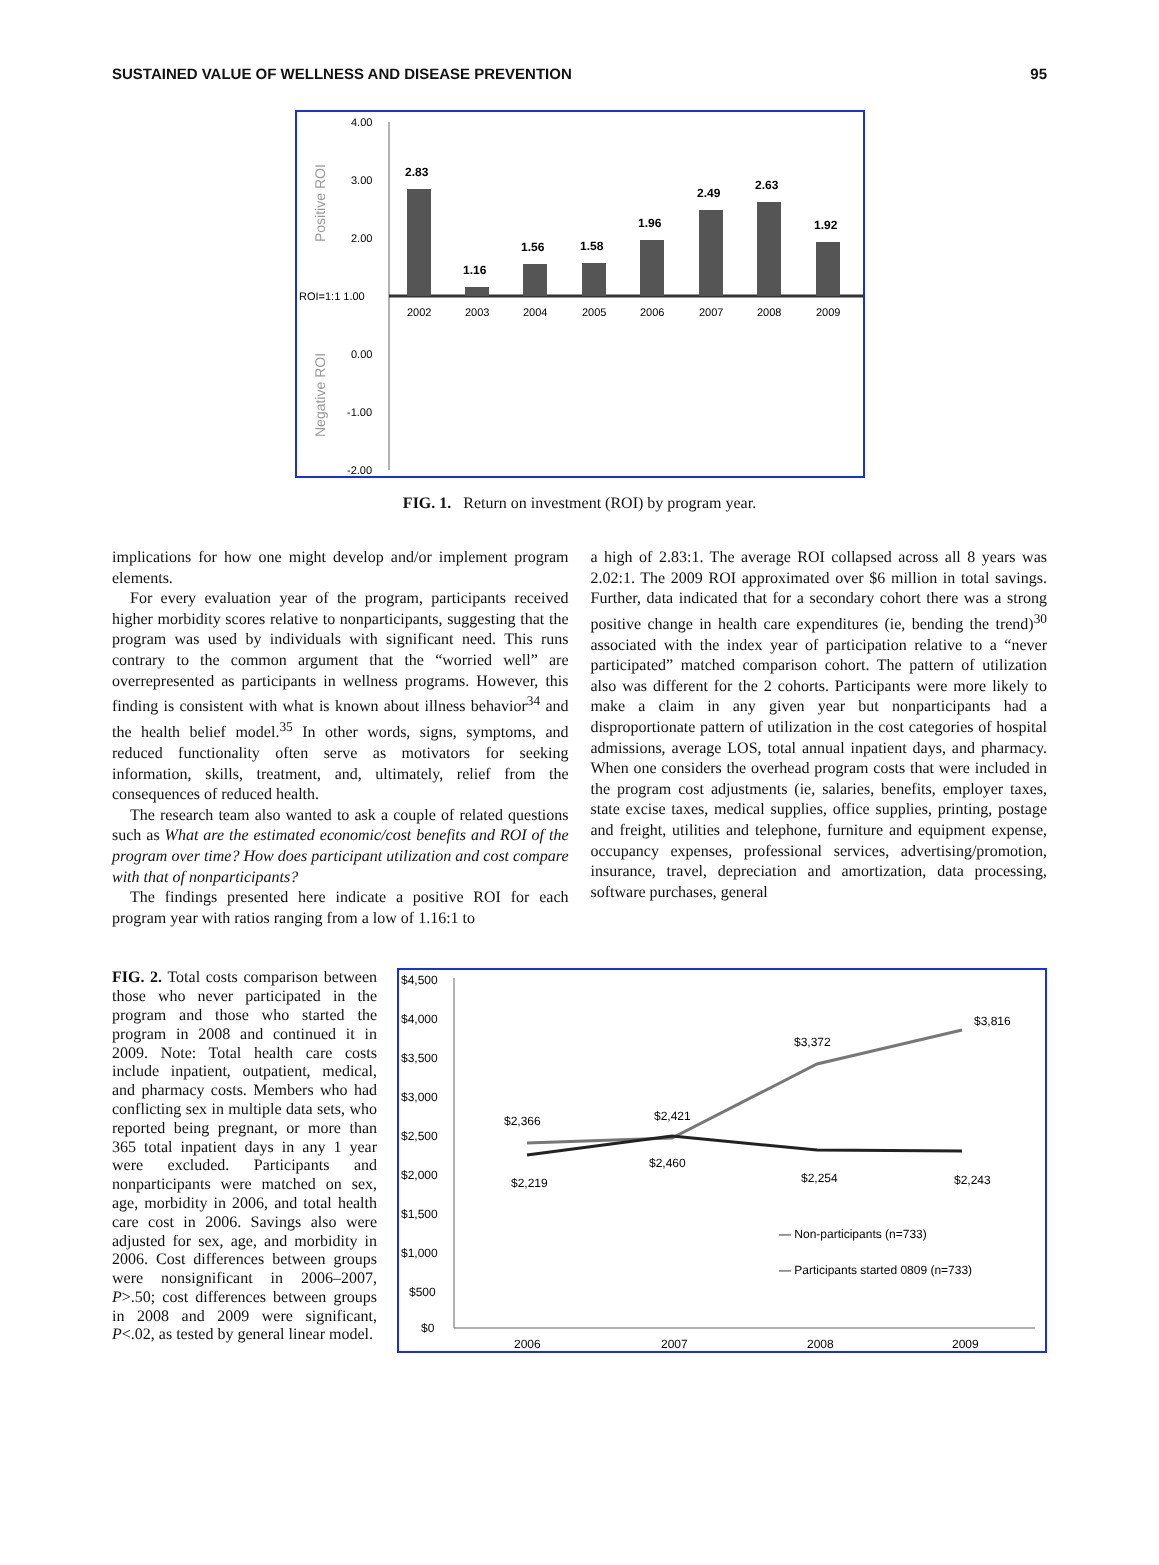SUSTAINED VALUE OF WELLNESS AND DISEASE PREVENTION 95
Positive ROI
Negative ROI
4.00
3.00
2.00
ROI=1:1 1.00
0.00
-1.00
-2.00
2.83
1.16
1.56
1.58
1.96
2.49
2.63
1.92
2002
2003
2004
2005
2006
2007
2008
2009
FIG. 1. Return on investment (ROI) by program year.
implications for how one might develop and/or implement program elements.
For every evaluation year of the program, participants received higher morbidity scores relative to nonparticipants, suggesting that the program was used by individuals with significant need. This runs contrary to the common argument that the “worried well” are overrepresented as participants in wellness programs. However, this finding is consistent with what is known about illness behavior<sup>34</sup> and the health belief model.<sup>35</sup> In other words, signs, symptoms, and reduced functionality often serve as motivators for seeking information, skills, treatment, and, ultimately, relief from the consequences of reduced health.
The research team also wanted to ask a couple of related questions such as What are the estimated economic/cost benefits and ROI of the program over time? How does participant utilization and cost compare with that of nonparticipants?
The findings presented here indicate a positive ROI for each program year with ratios ranging from a low of 1.16:1 to
a high of 2.83:1. The average ROI collapsed across all 8 years was 2.02:1. The 2009 ROI approximated over $6 million in total savings. Further, data indicated that for a secondary cohort there was a strong positive change in health care expenditures (ie, bending the trend)<sup>30</sup> associated with the index year of participation relative to a “never participated” matched comparison cohort. The pattern of utilization also was different for the 2 cohorts. Participants were more likely to make a claim in any given year but nonparticipants had a disproportionate pattern of utilization in the cost categories of hospital admissions, average LOS, total annual inpatient days, and pharmacy. When one considers the overhead program costs that were included in the program cost adjustments (ie, salaries, benefits, employer taxes, state excise taxes, medical supplies, office supplies, printing, postage and freight, utilities and telephone, furniture and equipment expense, occupancy expenses, professional services, advertising/promotion, insurance, travel, depreciation and amortization, data processing, software purchases, general
FIG. 2. Total costs comparison between those who never participated in the program and those who started the program in 2008 and continued it in 2009. Note: Total health care costs include inpatient, outpatient, medical, and pharmacy costs. Members who had conflicting sex in multiple data sets, who reported being pregnant, or more than 365 total inpatient days in any 1 year were excluded. Participants and nonparticipants were matched on sex, age, morbidity in 2006, and total health care cost in 2006. Savings also were adjusted for sex, age, and morbidity in 2006. Cost differences between groups were nonsignificant in 2006–2007, P>.50; cost differences between groups in 2008 and 2009 were significant, P<.02, as tested by general linear model.
$4,500
$4,000
$3,500
$3,000
$2,500
$2,000
$1,500
$1,000
$500
$0
$2,366
$2,421
$3,372
$3,816
$2,219
$2,460
$2,254
$2,243
— Non-participants (n=733)
— Participants started 0809 (n=733)
2006
2007
2008
2009